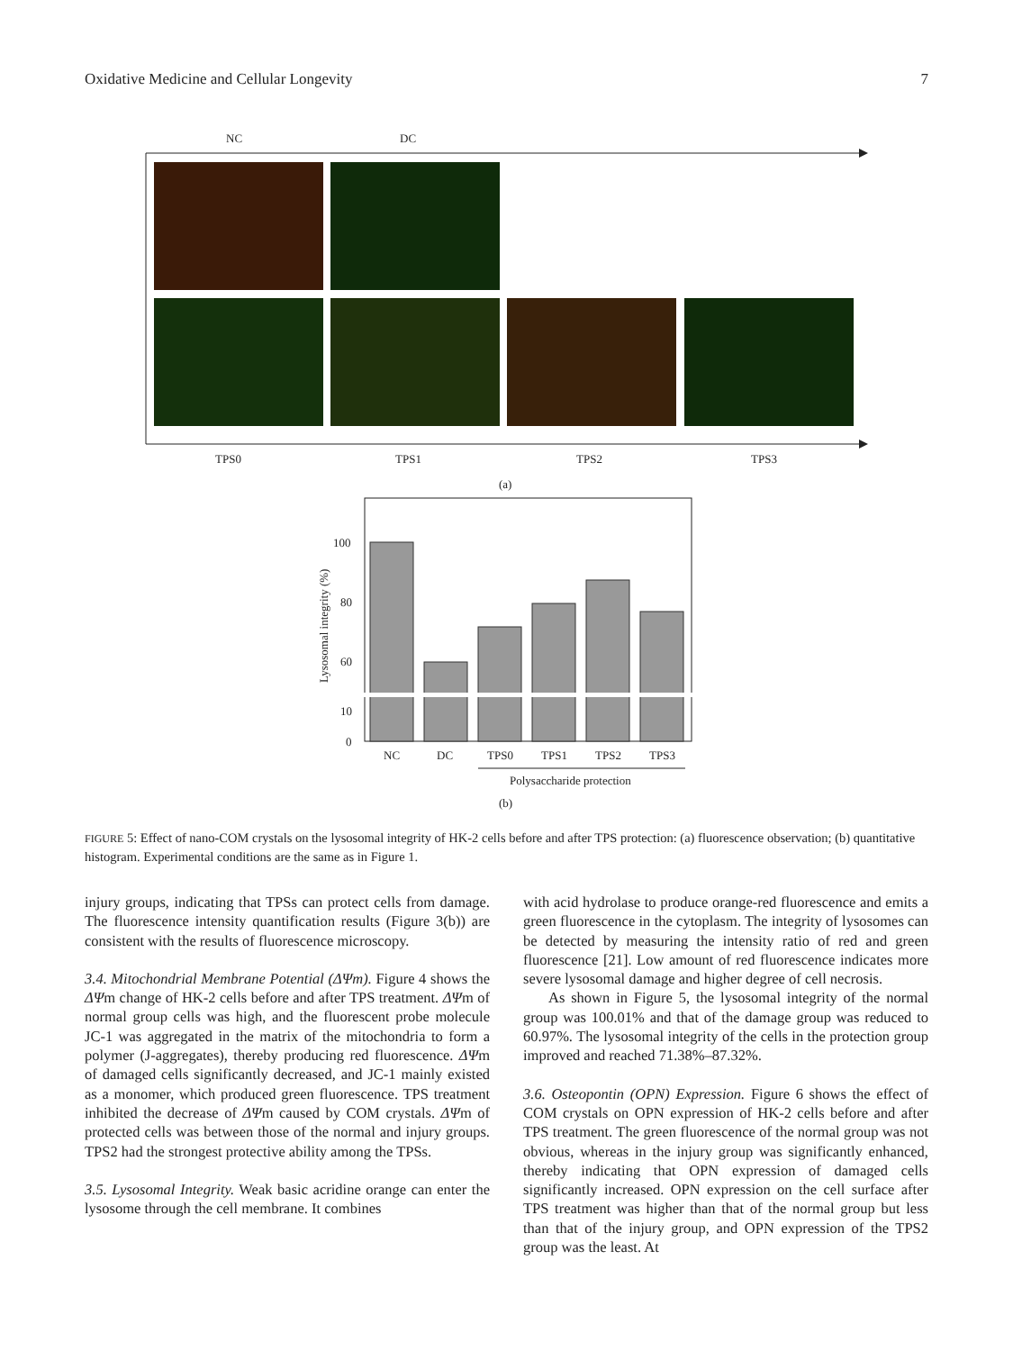Oxidative Medicine and Cellular Longevity 7
NC
DC
TPS0
TPS1
TPS2
TPS3
(a)
100
80
60
10
0
Lysosomal integrity (%)
NC
DC
TPS0
TPS1
TPS2
TPS3
Polysaccharide protection
(b)
FIGURE 5: Effect of nano-COM crystals on the lysosomal integrity of HK-2 cells before and after TPS protection: (a) fluorescence observation; (b) quantitative histogram. Experimental conditions are the same as in Figure 1.
injury groups, indicating that TPSs can protect cells from damage. The fluorescence intensity quantification results (Figure 3(b)) are consistent with the results of fluorescence microscopy.
3.4. Mitochondrial Membrane Potential (ΔΨm). Figure 4 shows the ΔΨm change of HK-2 cells before and after TPS treatment. ΔΨm of normal group cells was high, and the fluorescent probe molecule JC-1 was aggregated in the matrix of the mitochondria to form a polymer (J-aggregates), thereby producing red fluorescence. ΔΨm of damaged cells significantly decreased, and JC-1 mainly existed as a monomer, which produced green fluorescence. TPS treatment inhibited the decrease of ΔΨm caused by COM crystals. ΔΨm of protected cells was between those of the normal and injury groups. TPS2 had the strongest protective ability among the TPSs.
3.5. Lysosomal Integrity. Weak basic acridine orange can enter the lysosome through the cell membrane. It combines
with acid hydrolase to produce orange-red fluorescence and emits a green fluorescence in the cytoplasm. The integrity of lysosomes can be detected by measuring the intensity ratio of red and green fluorescence [21]. Low amount of red fluorescence indicates more severe lysosomal damage and higher degree of cell necrosis.
As shown in Figure 5, the lysosomal integrity of the normal group was 100.01% and that of the damage group was reduced to 60.97%. The lysosomal integrity of the cells in the protection group improved and reached 71.38%–87.32%.
3.6. Osteopontin (OPN) Expression. Figure 6 shows the effect of COM crystals on OPN expression of HK-2 cells before and after TPS treatment. The green fluorescence of the normal group was not obvious, whereas in the injury group was significantly enhanced, thereby indicating that OPN expression of damaged cells significantly increased. OPN expression on the cell surface after TPS treatment was higher than that of the normal group but less than that of the injury group, and OPN expression of the TPS2 group was the least. At